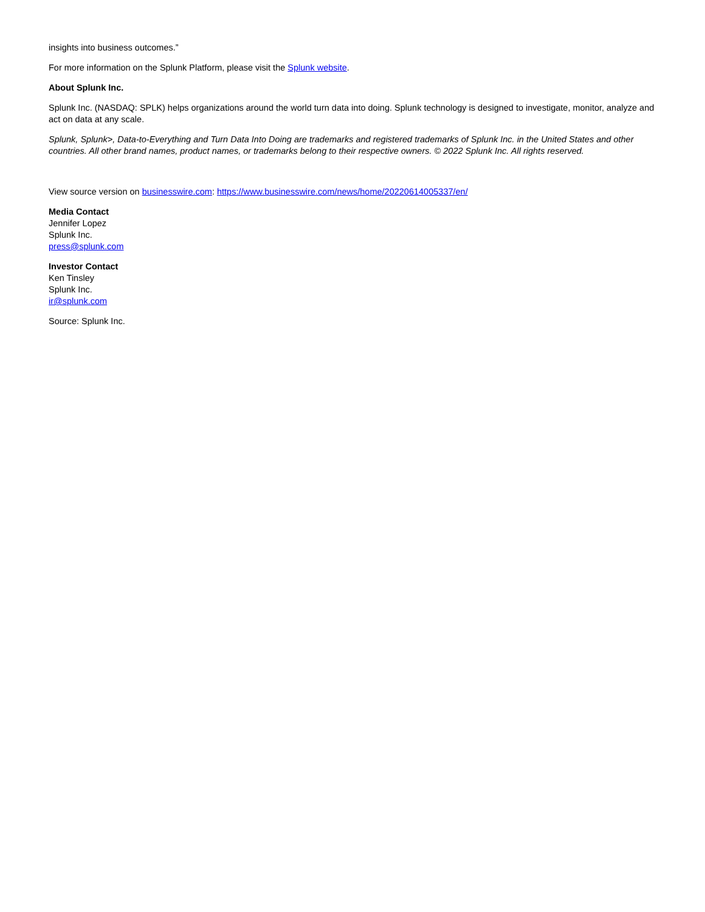insights into business outcomes.”
For more information on the Splunk Platform, please visit the Splunk website.
About Splunk Inc.
Splunk Inc. (NASDAQ: SPLK) helps organizations around the world turn data into doing. Splunk technology is designed to investigate, monitor, analyze and act on data at any scale.
Splunk, Splunk>, Data-to-Everything and Turn Data Into Doing are trademarks and registered trademarks of Splunk Inc. in the United States and other countries. All other brand names, product names, or trademarks belong to their respective owners. © 2022 Splunk Inc. All rights reserved.
View source version on businesswire.com: https://www.businesswire.com/news/home/20220614005337/en/
Media Contact
Jennifer Lopez
Splunk Inc.
press@splunk.com
Investor Contact
Ken Tinsley
Splunk Inc.
ir@splunk.com
Source: Splunk Inc.